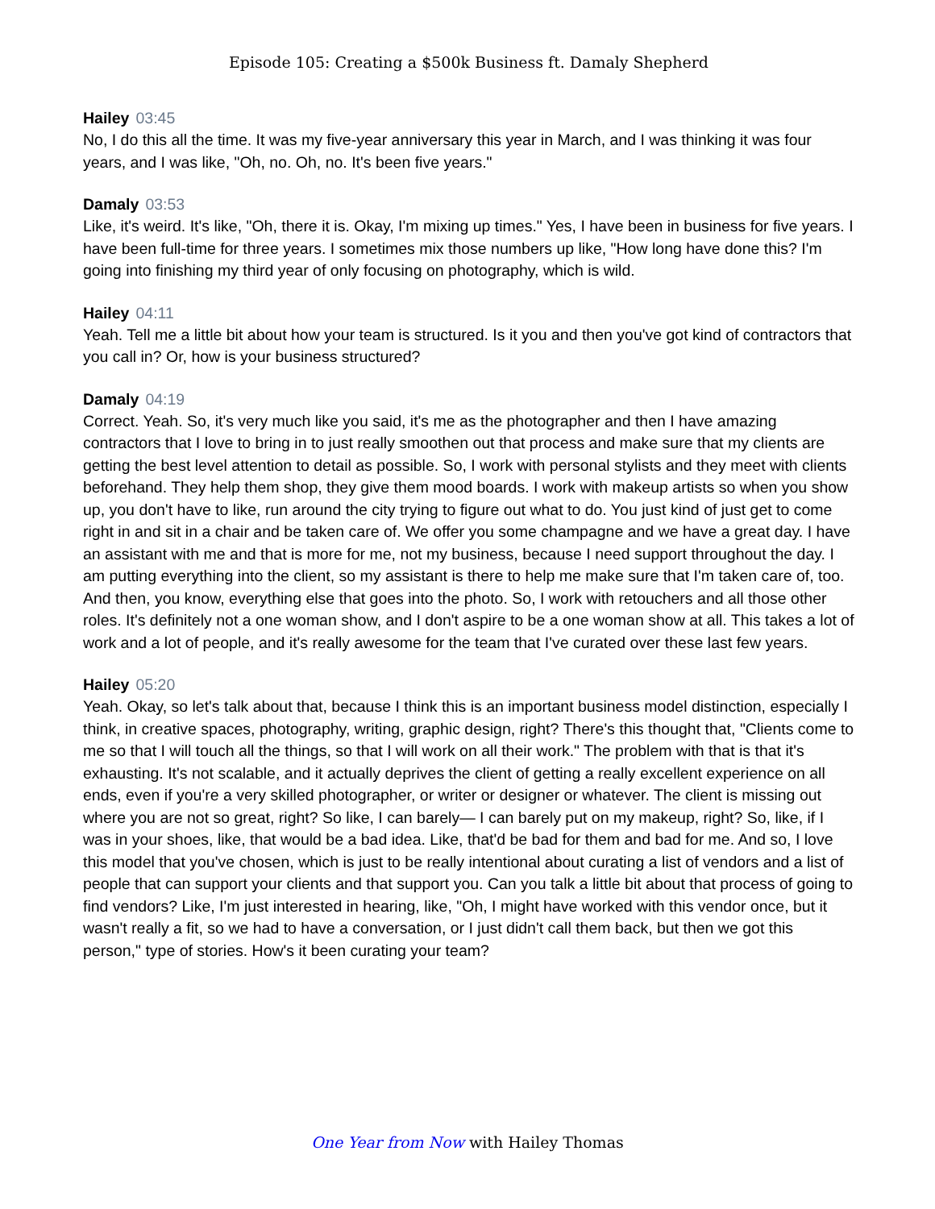Episode 105: Creating a $500k Business ft. Damaly Shepherd
Hailey 03:45
No, I do this all the time. It was my five-year anniversary this year in March, and I was thinking it was four years, and I was like, "Oh, no. Oh, no. It's been five years."
Damaly 03:53
Like, it's weird. It's like, "Oh, there it is. Okay, I'm mixing up times." Yes, I have been in business for five years. I have been full-time for three years. I sometimes mix those numbers up like, "How long have done this? I'm going into finishing my third year of only focusing on photography, which is wild.
Hailey 04:11
Yeah. Tell me a little bit about how your team is structured. Is it you and then you've got kind of contractors that you call in? Or, how is your business structured?
Damaly 04:19
Correct. Yeah. So, it's very much like you said, it's me as the photographer and then I have amazing contractors that I love to bring in to just really smoothen out that process and make sure that my clients are getting the best level attention to detail as possible. So, I work with personal stylists and they meet with clients beforehand. They help them shop, they give them mood boards. I work with makeup artists so when you show up, you don't have to like, run around the city trying to figure out what to do. You just kind of just get to come right in and sit in a chair and be taken care of. We offer you some champagne and we have a great day. I have an assistant with me and that is more for me, not my business, because I need support throughout the day. I am putting everything into the client, so my assistant is there to help me make sure that I'm taken care of, too. And then, you know, everything else that goes into the photo. So, I work with retouchers and all those other roles. It's definitely not a one woman show, and I don't aspire to be a one woman show at all. This takes a lot of work and a lot of people, and it's really awesome for the team that I've curated over these last few years.
Hailey 05:20
Yeah. Okay, so let's talk about that, because I think this is an important business model distinction, especially I think, in creative spaces, photography, writing, graphic design, right? There's this thought that, "Clients come to me so that I will touch all the things, so that I will work on all their work." The problem with that is that it's exhausting. It's not scalable, and it actually deprives the client of getting a really excellent experience on all ends, even if you're a very skilled photographer, or writer or designer or whatever. The client is missing out where you are not so great, right? So like, I can barely— I can barely put on my makeup, right? So, like, if I was in your shoes, like, that would be a bad idea. Like, that'd be bad for them and bad for me. And so, I love this model that you've chosen, which is just to be really intentional about curating a list of vendors and a list of people that can support your clients and that support you. Can you talk a little bit about that process of going to find vendors? Like, I'm just interested in hearing, like, "Oh, I might have worked with this vendor once, but it wasn't really a fit, so we had to have a conversation, or I just didn't call them back, but then we got this person," type of stories. How's it been curating your team?
One Year from Now with Hailey Thomas